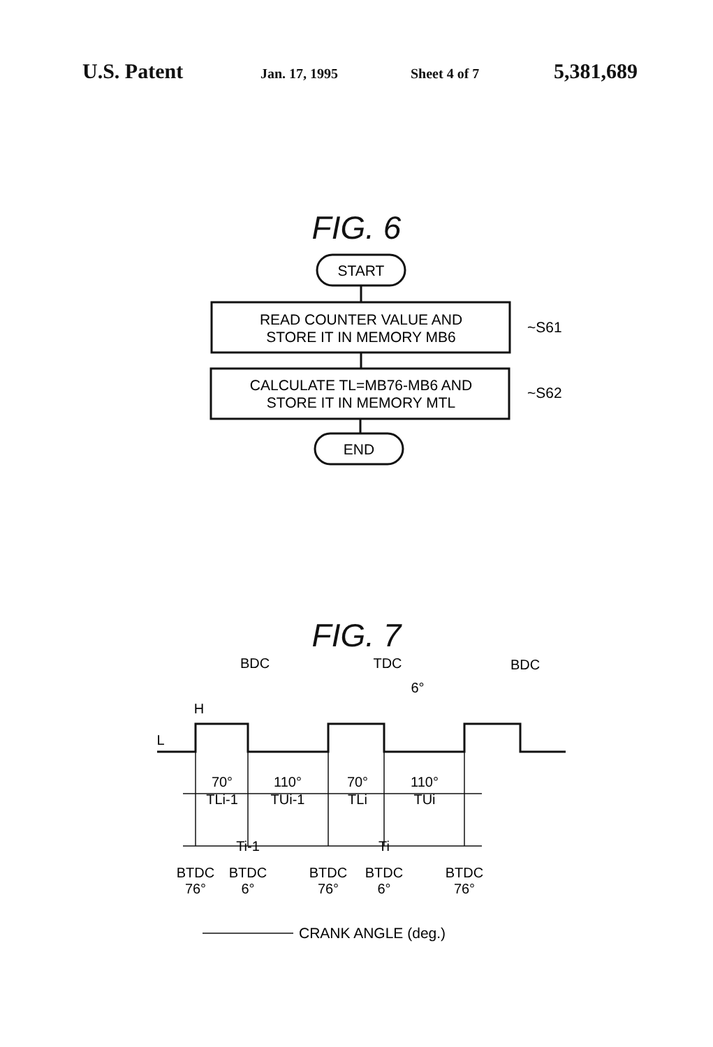U.S. Patent
Jan. 17, 1995 Sheet 4 of 7
5,381,689
FIG. 6
START
READ COUNTER VALUE AND
STORE IT IN MEMORY MB6
CALCULATE TL=MB76-MB6 AND
STORE IT IN MEMORY MTL
END
~S61
~S62
FIG. 7
BDC
TDC
BDC
6°
H
L
70°
TLi-1
110°
TUi-1
70°
TLi
110°
TUi
Ti-1
Ti
BTDC
76°
BTDC
6°
BTDC
76°
BTDC
6°
BTDC
76°
CRANK ANGLE (deg.)